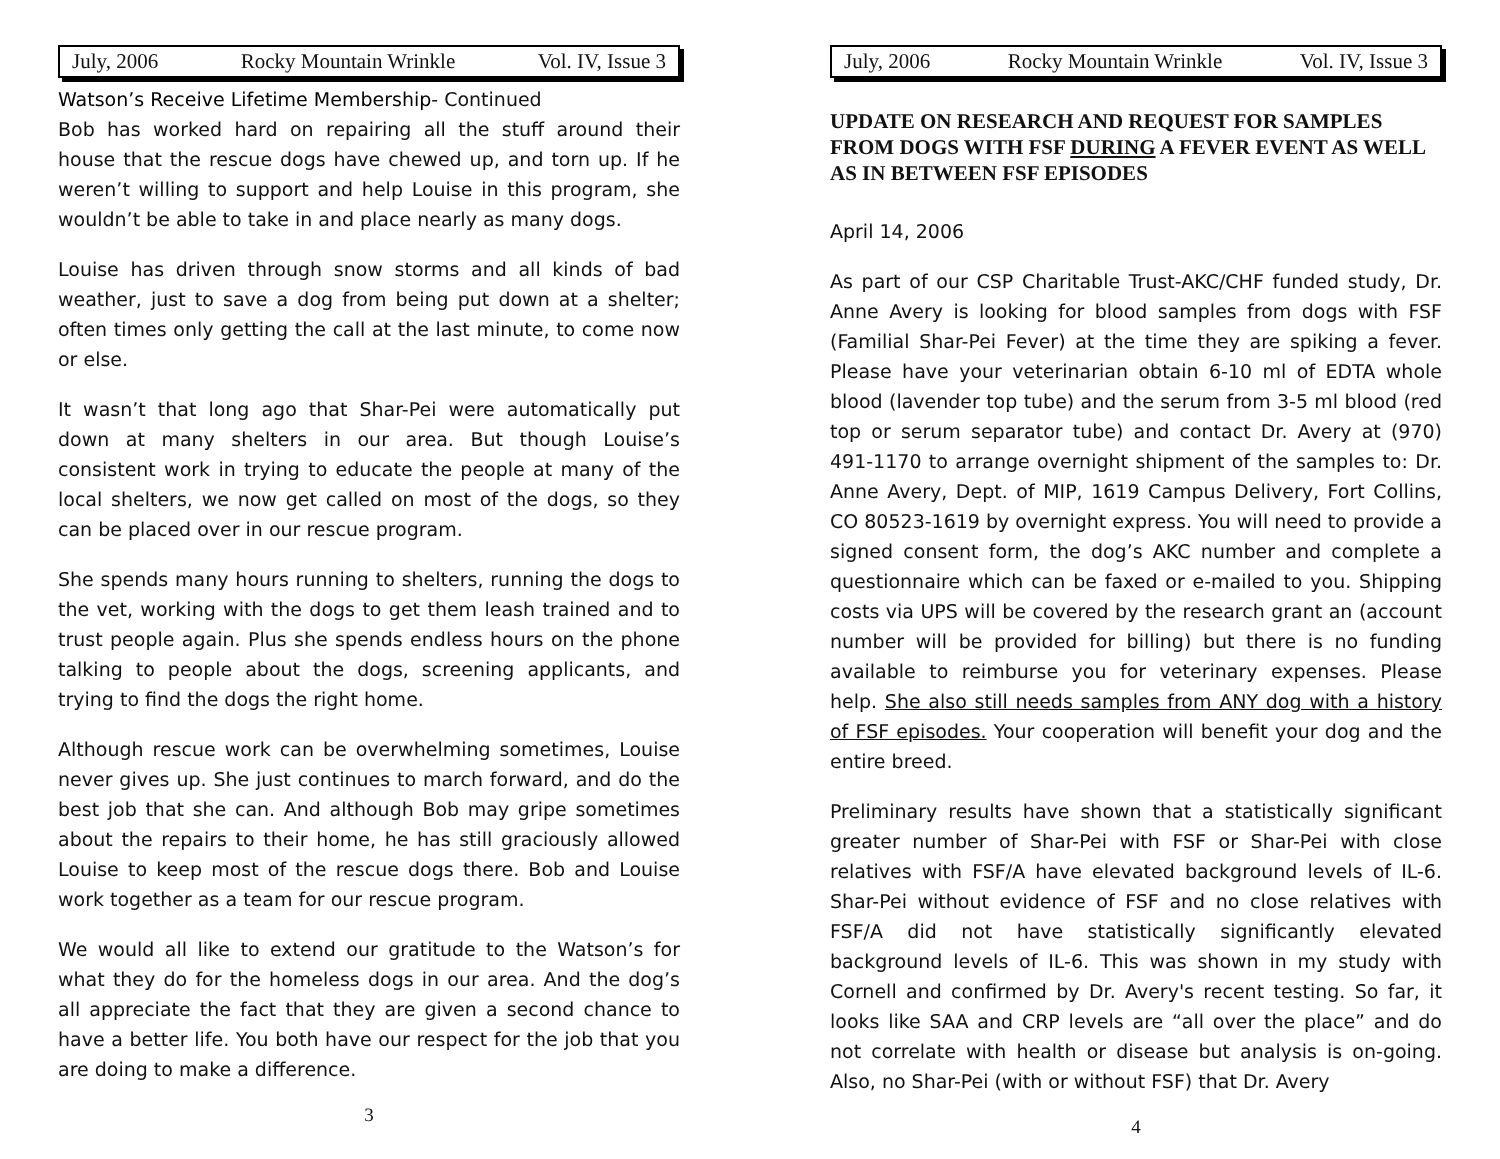July, 2006 Rocky Mountain Wrinkle Vol. IV, Issue 3
Watson’s Receive Lifetime Membership- Continued
Bob has worked hard on repairing all the stuff around their house that the rescue dogs have chewed up, and torn up. If he weren’t willing to support and help Louise in this program, she wouldn’t be able to take in and place nearly as many dogs.
Louise has driven through snow storms and all kinds of bad weather, just to save a dog from being put down at a shelter; often times only getting the call at the last minute, to come now or else.
It wasn’t that long ago that Shar-Pei were automatically put down at many shelters in our area. But though Louise’s consistent work in trying to educate the people at many of the local shelters, we now get called on most of the dogs, so they can be placed over in our rescue program.
She spends many hours running to shelters, running the dogs to the vet, working with the dogs to get them leash trained and to trust people again. Plus she spends endless hours on the phone talking to people about the dogs, screening applicants, and trying to find the dogs the right home.
Although rescue work can be overwhelming sometimes, Louise never gives up. She just continues to march forward, and do the best job that she can. And although Bob may gripe sometimes about the repairs to their home, he has still graciously allowed Louise to keep most of the rescue dogs there. Bob and Louise work together as a team for our rescue program.
We would all like to extend our gratitude to the Watson’s for what they do for the homeless dogs in our area. And the dog’s all appreciate the fact that they are given a second chance to have a better life. You both have our respect for the job that you are doing to make a difference.
3
July, 2006 Rocky Mountain Wrinkle Vol. IV, Issue 3
UPDATE ON RESEARCH AND REQUEST FOR SAMPLES FROM DOGS WITH FSF DURING A FEVER EVENT AS WELL AS IN BETWEEN FSF EPISODES
April 14, 2006
As part of our CSP Charitable Trust-AKC/CHF funded study, Dr. Anne Avery is looking for blood samples from dogs with FSF (Familial Shar-Pei Fever) at the time they are spiking a fever. Please have your veterinarian obtain 6-10 ml of EDTA whole blood (lavender top tube) and the serum from 3-5 ml blood (red top or serum separator tube) and contact Dr. Avery at (970) 491-1170 to arrange overnight shipment of the samples to: Dr. Anne Avery, Dept. of MIP, 1619 Campus Delivery, Fort Collins, CO 80523-1619 by overnight express. You will need to provide a signed consent form, the dog’s AKC number and complete a questionnaire which can be faxed or e-mailed to you. Shipping costs via UPS will be covered by the research grant an (account number will be provided for billing) but there is no funding available to reimburse you for veterinary expenses. Please help. She also still needs samples from ANY dog with a history of FSF episodes. Your cooperation will benefit your dog and the entire breed.
Preliminary results have shown that a statistically significant greater number of Shar-Pei with FSF or Shar-Pei with close relatives with FSF/A have elevated background levels of IL-6. Shar-Pei without evidence of FSF and no close relatives with FSF/A did not have statistically significantly elevated background levels of IL-6. This was shown in my study with Cornell and confirmed by Dr. Avery's recent testing. So far, it looks like SAA and CRP levels are “all over the place” and do not correlate with health or disease but analysis is on-going. Also, no Shar-Pei (with or without FSF) that Dr. Avery
4